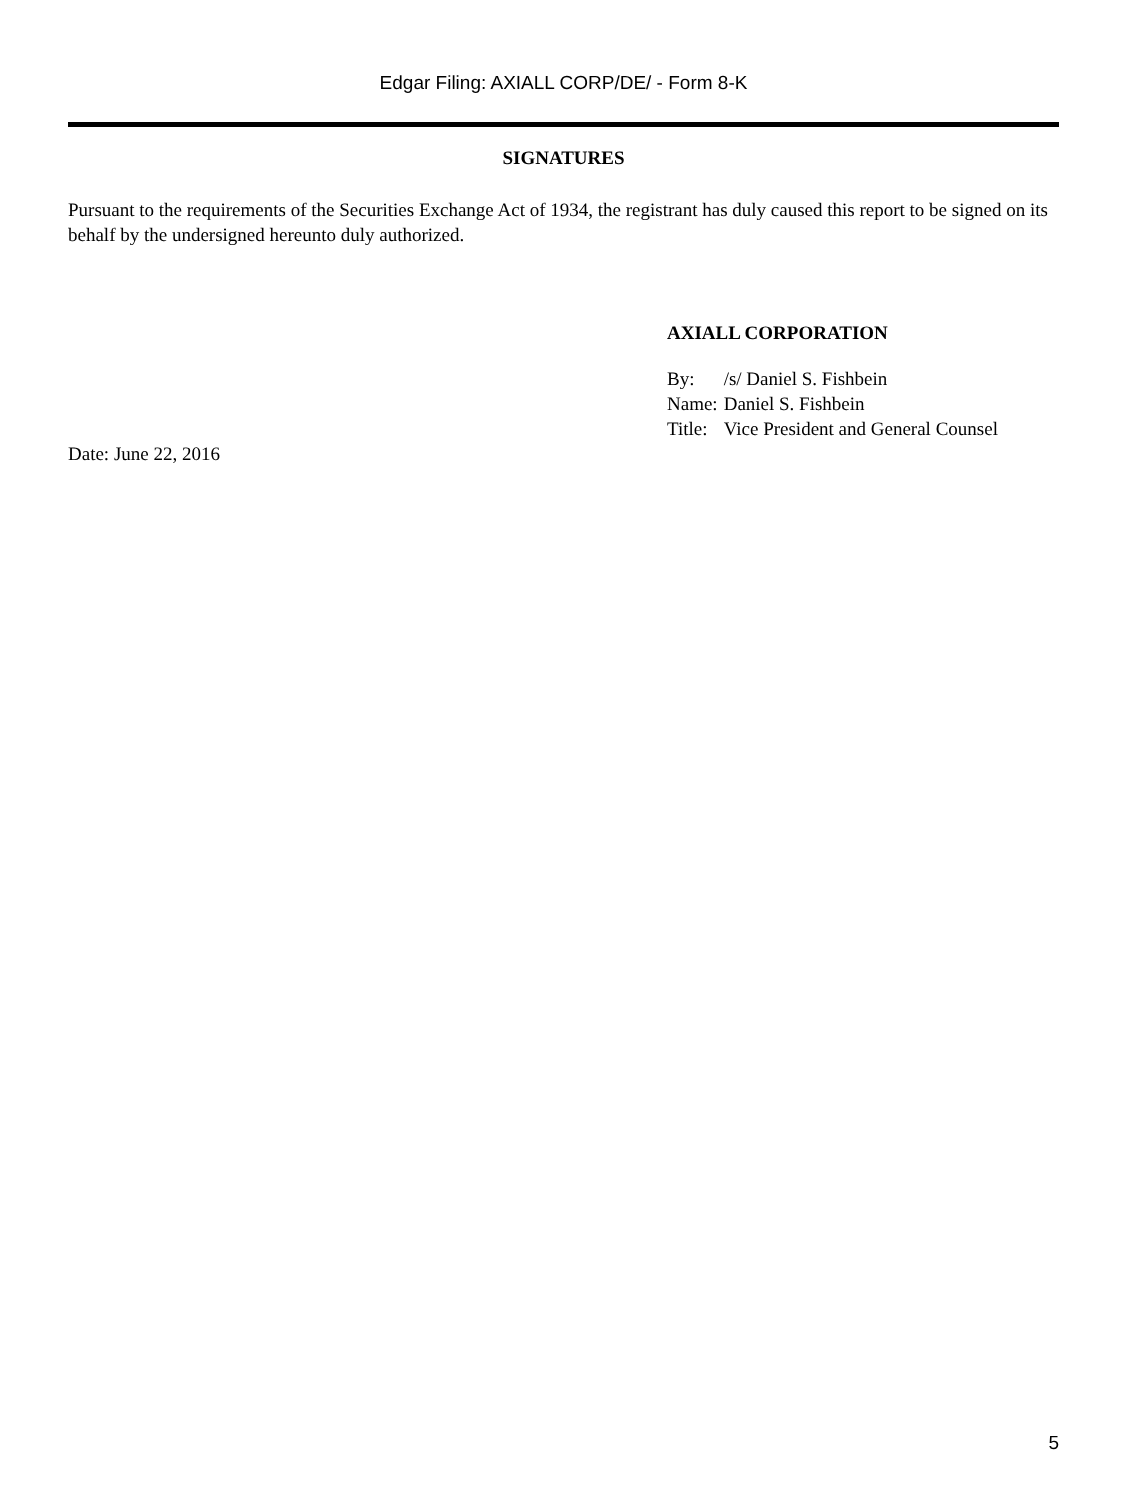Edgar Filing: AXIALL CORP/DE/ - Form 8-K
SIGNATURES
Pursuant to the requirements of the Securities Exchange Act of 1934, the registrant has duly caused this report to be signed on its behalf by the undersigned hereunto duly authorized.
AXIALL CORPORATION
| By: | /s/ Daniel S. Fishbein |
| Name: | Daniel S. Fishbein |
| Title: | Vice President and General Counsel |
Date: June 22, 2016
5